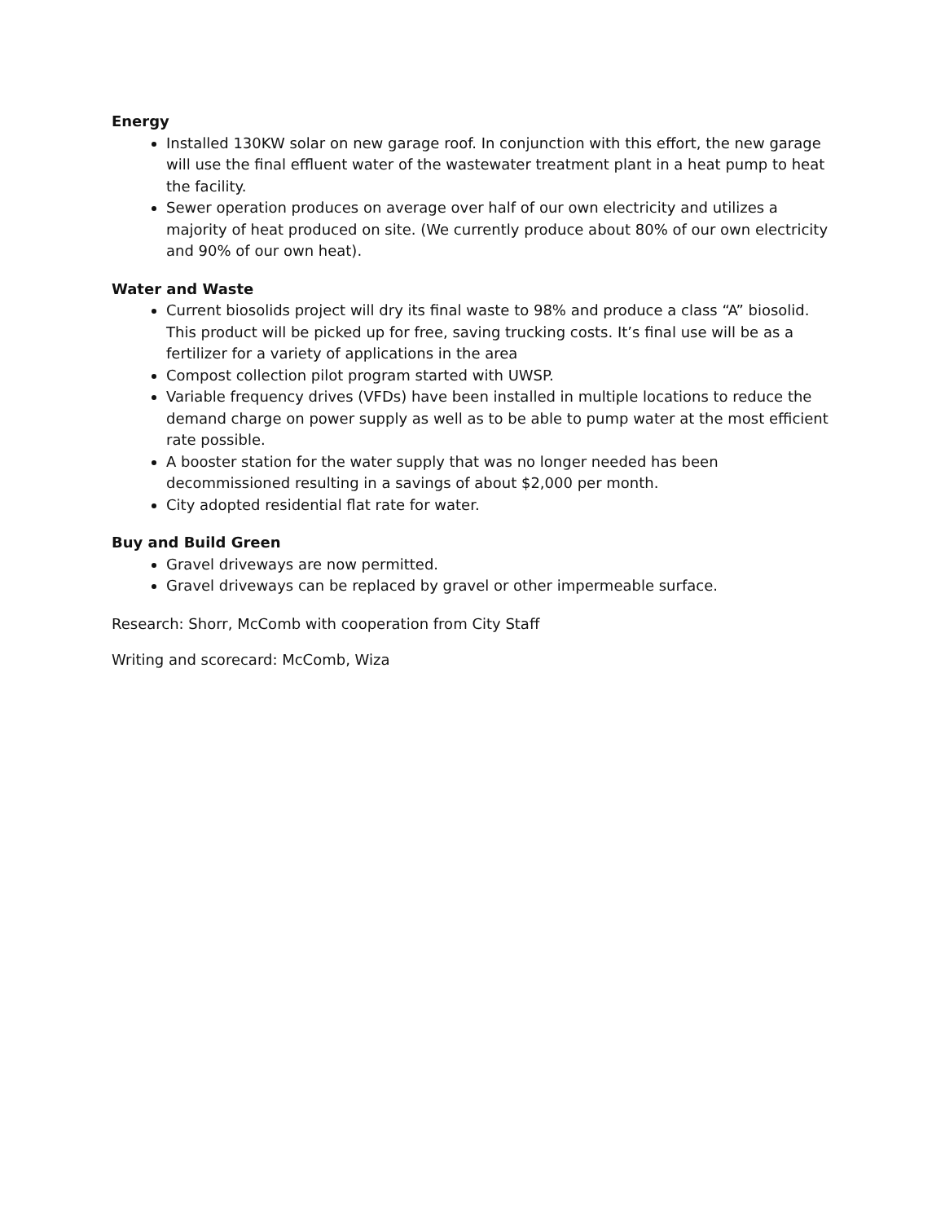Energy
Installed 130KW solar on new garage roof. In conjunction with this effort, the new garage will use the final effluent water of the wastewater treatment plant in a heat pump to heat the facility.
Sewer operation produces on average over half of our own electricity and utilizes a majority of heat produced on site. (We currently produce about 80% of our own electricity and 90% of our own heat).
Water and Waste
Current biosolids project will dry its final waste to 98% and produce a class “A” biosolid. This product will be picked up for free, saving trucking costs. It’s final use will be as a fertilizer for a variety of applications in the area
Compost collection pilot program started with UWSP.
Variable frequency drives (VFDs) have been installed in multiple locations to reduce the demand charge on power supply as well as to be able to pump water at the most efficient rate possible.
A booster station for the water supply that was no longer needed has been decommissioned resulting in a savings of about $2,000 per month.
City adopted residential flat rate for water.
Buy and Build Green
Gravel driveways are now permitted.
Gravel driveways can be replaced by gravel or other impermeable surface.
Research: Shorr, McComb with cooperation from City Staff
Writing and scorecard: McComb, Wiza